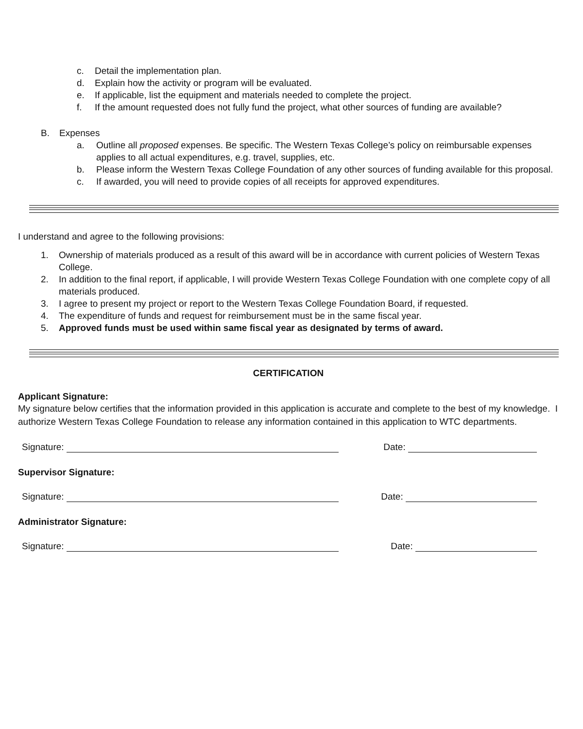c. Detail the implementation plan.
d. Explain how the activity or program will be evaluated.
e. If applicable, list the equipment and materials needed to complete the project.
f. If the amount requested does not fully fund the project, what other sources of funding are available?
B. Expenses
a. Outline all proposed expenses. Be specific. The Western Texas College’s policy on reimbursable expenses applies to all actual expenditures, e.g. travel, supplies, etc.
b. Please inform the Western Texas College Foundation of any other sources of funding available for this proposal.
c. If awarded, you will need to provide copies of all receipts for approved expenditures.
I understand and agree to the following provisions:
1. Ownership of materials produced as a result of this award will be in accordance with current policies of Western Texas College.
2. In addition to the final report, if applicable, I will provide Western Texas College Foundation with one complete copy of all materials produced.
3. I agree to present my project or report to the Western Texas College Foundation Board, if requested.
4. The expenditure of funds and request for reimbursement must be in the same fiscal year.
5. Approved funds must be used within same fiscal year as designated by terms of award.
CERTIFICATION
Applicant Signature:
My signature below certifies that the information provided in this application is accurate and complete to the best of my knowledge. I authorize Western Texas College Foundation to release any information contained in this application to WTC departments.
Signature: Date:
Supervisor Signature:
Signature: Date:
Administrator Signature:
Signature: Date: